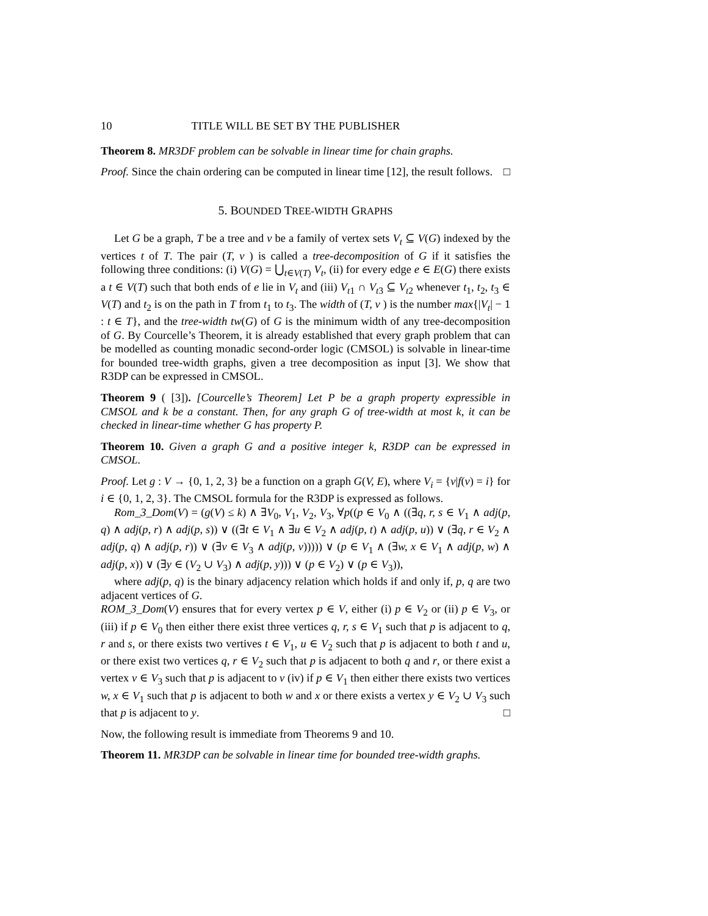10 TITLE WILL BE SET BY THE PUBLISHER
Theorem 8. MR3DF problem can be solvable in linear time for chain graphs.
Proof. Since the chain ordering can be computed in linear time [12], the result follows. □
5. BOUNDED TREE-WIDTH GRAPHS
Let G be a graph, T be a tree and v be a family of vertex sets V<sub>t</sub> ⊆ V(G) indexed by the vertices t of T. The pair (T, v ) is called a tree-decomposition of G if it satisfies the following three conditions: (i) V(G) = ⋃<sub>t∈V(T)</sub> V<sub>t</sub>, (ii) for every edge e ∈ E(G) there exists a t ∈ V(T) such that both ends of e lie in V<sub>t</sub> and (iii) V<sub>t1</sub> ∩ V<sub>t3</sub> ⊆ V<sub>t2</sub> whenever t<sub>1</sub>, t<sub>2</sub>, t<sub>3</sub> ∈ V(T) and t<sub>2</sub> is on the path in T from t<sub>1</sub> to t<sub>3</sub>. The width of (T, v ) is the number max{|V<sub>t</sub>| − 1 : t ∈ T}, and the tree-width tw(G) of G is the minimum width of any tree-decomposition of G. By Courcelle’s Theorem, it is already established that every graph problem that can be modelled as counting monadic second-order logic (CMSOL) is solvable in linear-time for bounded tree-width graphs, given a tree decomposition as input [3]. We show that R3DP can be expressed in CMSOL.
Theorem 9 ( [3]). [Courcelle’s Theorem] Let P be a graph property expressible in CMSOL and k be a constant. Then, for any graph G of tree-width at most k, it can be checked in linear-time whether G has property P.
Theorem 10. Given a graph G and a positive integer k, R3DP can be expressed in CMSOL.
Proof. Let g : V → {0, 1, 2, 3} be a function on a graph G(V, E), where V<sub>i</sub> = {v|f(v) = i} for i ∈ {0, 1, 2, 3}. The CMSOL formula for the R3DP is expressed as follows.
Rom_3_Dom(V) = (g(V) ≤ k) ∧ ∃V<sub>0</sub>, V<sub>1</sub>, V<sub>2</sub>, V<sub>3</sub>, ∀p((p ∈ V<sub>0</sub> ∧ ((∃q, r, s ∈ V<sub>1</sub> ∧ adj(p, q) ∧ adj(p, r) ∧ adj(p, s)) ∨ ((∃t ∈ V<sub>1</sub> ∧ ∃u ∈ V<sub>2</sub> ∧ adj(p, t) ∧ adj(p, u)) ∨ (∃q, r ∈ V<sub>2</sub> ∧ adj(p, q) ∧ adj(p, r)) ∨ (∃v ∈ V<sub>3</sub> ∧ adj(p, v))))) ∨ (p ∈ V<sub>1</sub> ∧ (∃w, x ∈ V<sub>1</sub> ∧ adj(p, w) ∧ adj(p, x)) ∨ (∃y ∈ (V<sub>2</sub> ∪ V<sub>3</sub>) ∧ adj(p, y))) ∨ (p ∈ V<sub>2</sub>) ∨ (p ∈ V<sub>3</sub>)),
where adj(p, q) is the binary adjacency relation which holds if and only if, p, q are two adjacent vertices of G.
ROM_3_Dom(V) ensures that for every vertex p ∈ V, either (i) p ∈ V<sub>2</sub> or (ii) p ∈ V<sub>3</sub>, or (iii) if p ∈ V<sub>0</sub> then either there exist three vertices q, r, s ∈ V<sub>1</sub> such that p is adjacent to q, r and s, or there exists two vertives t ∈ V<sub>1</sub>, u ∈ V<sub>2</sub> such that p is adjacent to both t and u, or there exist two vertices q, r ∈ V<sub>2</sub> such that p is adjacent to both q and r, or there exist a vertex v ∈ V<sub>3</sub> such that p is adjacent to v (iv) if p ∈ V<sub>1</sub> then either there exists two vertices w, x ∈ V<sub>1</sub> such that p is adjacent to both w and x or there exists a vertex y ∈ V<sub>2</sub> ∪ V<sub>3</sub> such that p is adjacent to y. □
Now, the following result is immediate from Theorems 9 and 10.
Theorem 11. MR3DP can be solvable in linear time for bounded tree-width graphs.